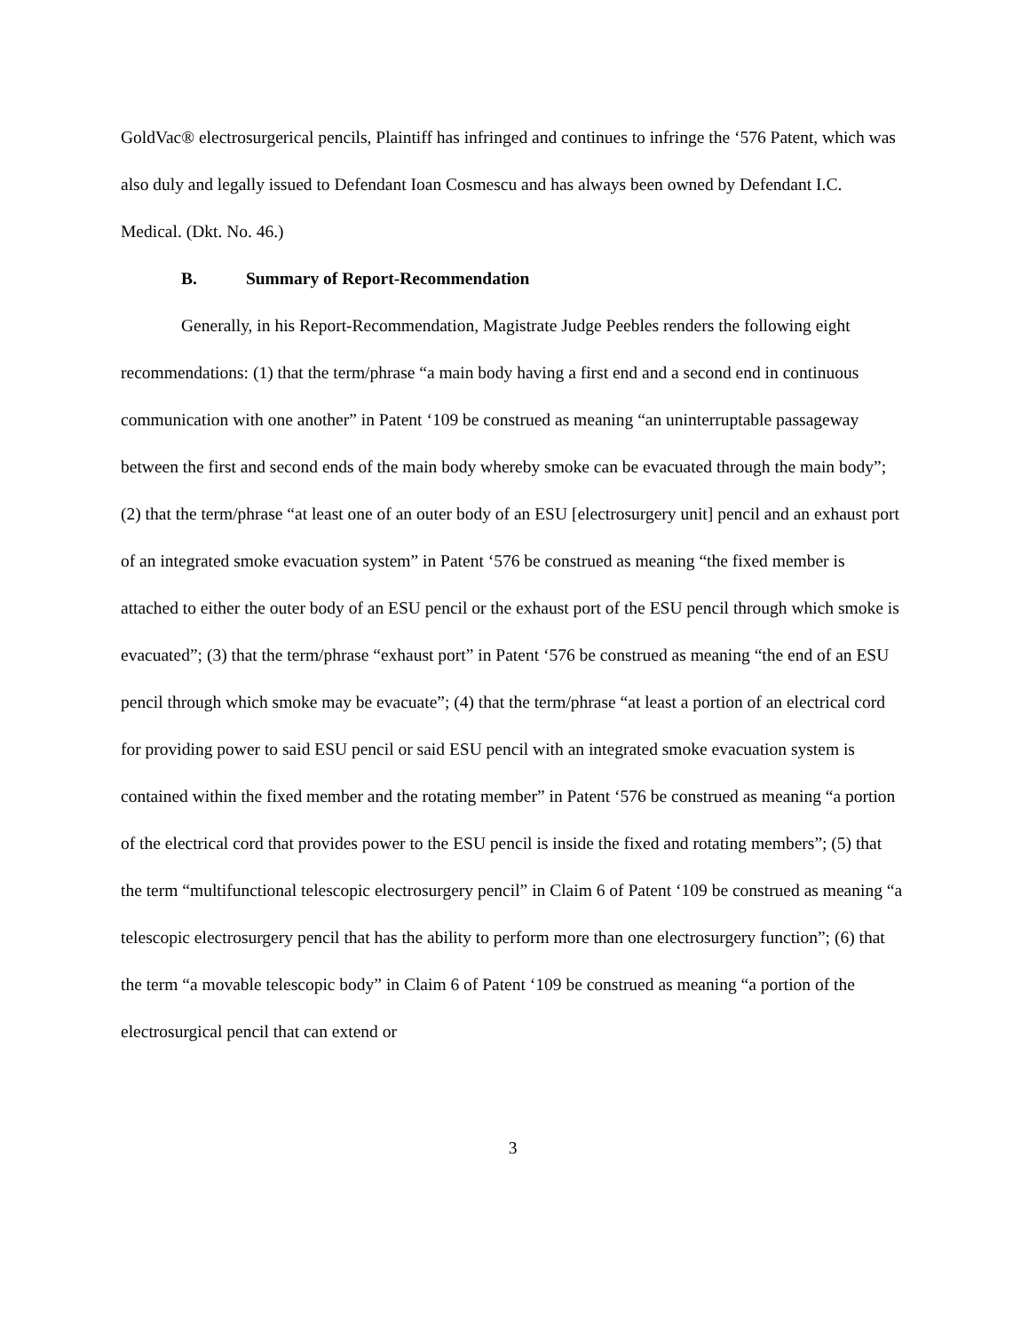GoldVac® electrosurgerical pencils, Plaintiff has infringed and continues to infringe the ‘576 Patent, which was also duly and legally issued to Defendant Ioan Cosmescu and has always been owned by Defendant I.C. Medical. (Dkt. No. 46.)
B. Summary of Report-Recommendation
Generally, in his Report-Recommendation, Magistrate Judge Peebles renders the following eight recommendations: (1) that the term/phrase “a main body having a first end and a second end in continuous communication with one another” in Patent ‘109 be construed as meaning “an uninterruptable passageway between the first and second ends of the main body whereby smoke can be evacuated through the main body”; (2) that the term/phrase “at least one of an outer body of an ESU [electrosurgery unit] pencil and an exhaust port of an integrated smoke evacuation system” in Patent ‘576 be construed as meaning “the fixed member is attached to either the outer body of an ESU pencil or the exhaust port of the ESU pencil through which smoke is evacuated”; (3) that the term/phrase “exhaust port” in Patent ‘576 be construed as meaning “the end of an ESU pencil through which smoke may be evacuate”; (4) that the term/phrase “at least a portion of an electrical cord for providing power to said ESU pencil or said ESU pencil with an integrated smoke evacuation system is contained within the fixed member and the rotating member” in Patent ‘576 be construed as meaning “a portion of the electrical cord that provides power to the ESU pencil is inside the fixed and rotating members”; (5) that the term “multifunctional telescopic electrosurgery pencil” in Claim 6 of Patent ‘109 be construed as meaning “a telescopic electrosurgery pencil that has the ability to perform more than one electrosurgery function”; (6) that the term “a movable telescopic body” in Claim 6 of Patent ‘109 be construed as meaning “a portion of the electrosurgical pencil that can extend or
3